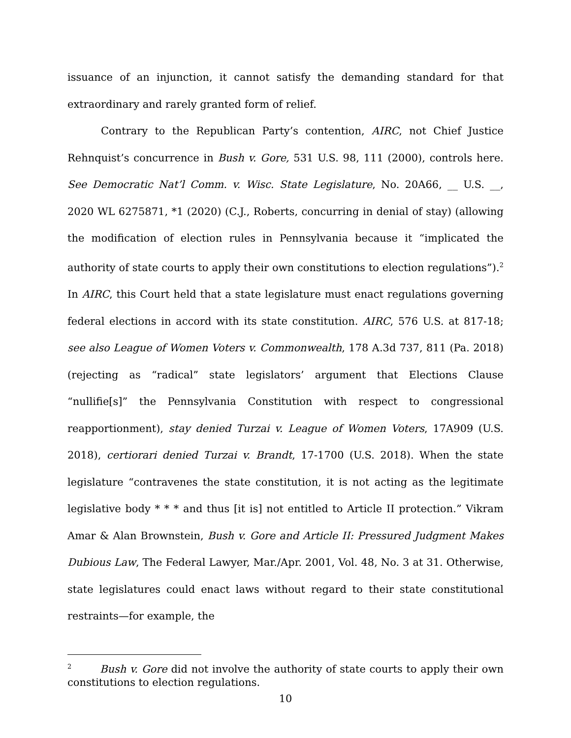issuance of an injunction, it cannot satisfy the demanding standard for that extraordinary and rarely granted form of relief.
Contrary to the Republican Party’s contention, AIRC, not Chief Justice Rehnquist’s concurrence in Bush v. Gore, 531 U.S. 98, 111 (2000), controls here. See Democratic Nat’l Comm. v. Wisc. State Legislature, No. 20A66, __ U.S. __, 2020 WL 6275871, *1 (2020) (C.J., Roberts, concurring in denial of stay) (allowing the modification of election rules in Pennsylvania because it “implicated the authority of state courts to apply their own constitutions to election regulations”).<sup>2</sup> In AIRC, this Court held that a state legislature must enact regulations governing federal elections in accord with its state constitution. AIRC, 576 U.S. at 817-18; see also League of Women Voters v. Commonwealth, 178 A.3d 737, 811 (Pa. 2018) (rejecting as “radical” state legislators’ argument that Elections Clause “nullifie[s]” the Pennsylvania Constitution with respect to congressional reapportionment), stay denied Turzai v. League of Women Voters, 17A909 (U.S. 2018), certiorari denied Turzai v. Brandt, 17-1700 (U.S. 2018). When the state legislature “contravenes the state constitution, it is not acting as the legitimate legislative body * * * and thus [it is] not entitled to Article II protection.” Vikram Amar & Alan Brownstein, Bush v. Gore and Article II: Pressured Judgment Makes Dubious Law, The Federal Lawyer, Mar./Apr. 2001, Vol. 48, No. 3 at 31. Otherwise, state legislatures could enact laws without regard to their state constitutional restraints—for example, the
<sup>2</sup> Bush v. Gore did not involve the authority of state courts to apply their own constitutions to election regulations.
10